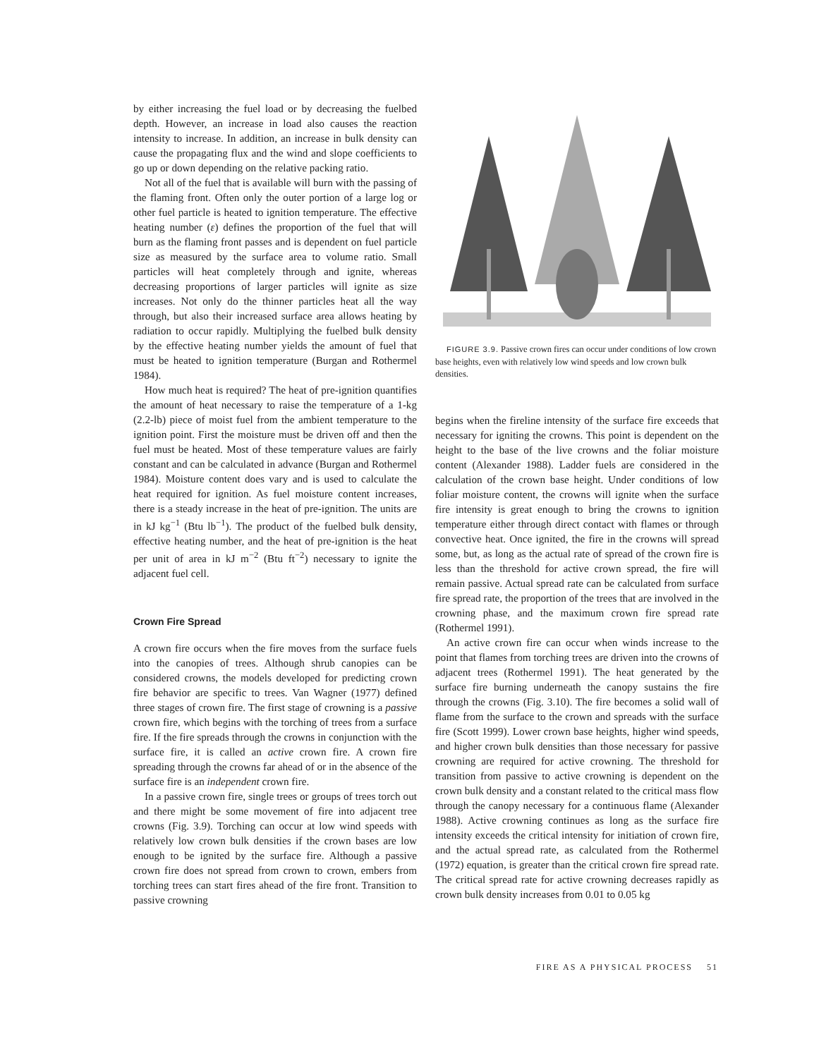by either increasing the fuel load or by decreasing the fuelbed depth. However, an increase in load also causes the reaction intensity to increase. In addition, an increase in bulk density can cause the propagating flux and the wind and slope coefficients to go up or down depending on the relative packing ratio.
Not all of the fuel that is available will burn with the passing of the flaming front. Often only the outer portion of a large log or other fuel particle is heated to ignition temperature. The effective heating number (ε) defines the proportion of the fuel that will burn as the flaming front passes and is dependent on fuel particle size as measured by the surface area to volume ratio. Small particles will heat completely through and ignite, whereas decreasing proportions of larger particles will ignite as size increases. Not only do the thinner particles heat all the way through, but also their increased surface area allows heating by radiation to occur rapidly. Multiplying the fuelbed bulk density by the effective heating number yields the amount of fuel that must be heated to ignition temperature (Burgan and Rothermel 1984).
How much heat is required? The heat of pre-ignition quantifies the amount of heat necessary to raise the temperature of a 1-kg (2.2-lb) piece of moist fuel from the ambient temperature to the ignition point. First the moisture must be driven off and then the fuel must be heated. Most of these temperature values are fairly constant and can be calculated in advance (Burgan and Rothermel 1984). Moisture content does vary and is used to calculate the heat required for ignition. As fuel moisture content increases, there is a steady increase in the heat of pre-ignition. The units are in kJ kg<sup>−1</sup> (Btu lb<sup>−1</sup>). The product of the fuelbed bulk density, effective heating number, and the heat of pre-ignition is the heat per unit of area in kJ m<sup>−2</sup> (Btu ft<sup>−2</sup>) necessary to ignite the adjacent fuel cell.
Crown Fire Spread
A crown fire occurs when the fire moves from the surface fuels into the canopies of trees. Although shrub canopies can be considered crowns, the models developed for predicting crown fire behavior are specific to trees. Van Wagner (1977) defined three stages of crown fire. The first stage of crowning is a passive crown fire, which begins with the torching of trees from a surface fire. If the fire spreads through the crowns in conjunction with the surface fire, it is called an active crown fire. A crown fire spreading through the crowns far ahead of or in the absence of the surface fire is an independent crown fire.
In a passive crown fire, single trees or groups of trees torch out and there might be some movement of fire into adjacent tree crowns (Fig. 3.9). Torching can occur at low wind speeds with relatively low crown bulk densities if the crown bases are low enough to be ignited by the surface fire. Although a passive crown fire does not spread from crown to crown, embers from torching trees can start fires ahead of the fire front. Transition to passive crowning
FIGURE 3.9. Passive crown fires can occur under conditions of low crown base heights, even with relatively low wind speeds and low crown bulk densities.
begins when the fireline intensity of the surface fire exceeds that necessary for igniting the crowns. This point is dependent on the height to the base of the live crowns and the foliar moisture content (Alexander 1988). Ladder fuels are considered in the calculation of the crown base height. Under conditions of low foliar moisture content, the crowns will ignite when the surface fire intensity is great enough to bring the crowns to ignition temperature either through direct contact with flames or through convective heat. Once ignited, the fire in the crowns will spread some, but, as long as the actual rate of spread of the crown fire is less than the threshold for active crown spread, the fire will remain passive. Actual spread rate can be calculated from surface fire spread rate, the proportion of the trees that are involved in the crowning phase, and the maximum crown fire spread rate (Rothermel 1991).
An active crown fire can occur when winds increase to the point that flames from torching trees are driven into the crowns of adjacent trees (Rothermel 1991). The heat generated by the surface fire burning underneath the canopy sustains the fire through the crowns (Fig. 3.10). The fire becomes a solid wall of flame from the surface to the crown and spreads with the surface fire (Scott 1999). Lower crown base heights, higher wind speeds, and higher crown bulk densities than those necessary for passive crowning are required for active crowning. The threshold for transition from passive to active crowning is dependent on the crown bulk density and a constant related to the critical mass flow through the canopy necessary for a continuous flame (Alexander 1988). Active crowning continues as long as the surface fire intensity exceeds the critical intensity for initiation of crown fire, and the actual spread rate, as calculated from the Rothermel (1972) equation, is greater than the critical crown fire spread rate. The critical spread rate for active crowning decreases rapidly as crown bulk density increases from 0.01 to 0.05 kg
FIRE AS A PHYSICAL PROCESS 51